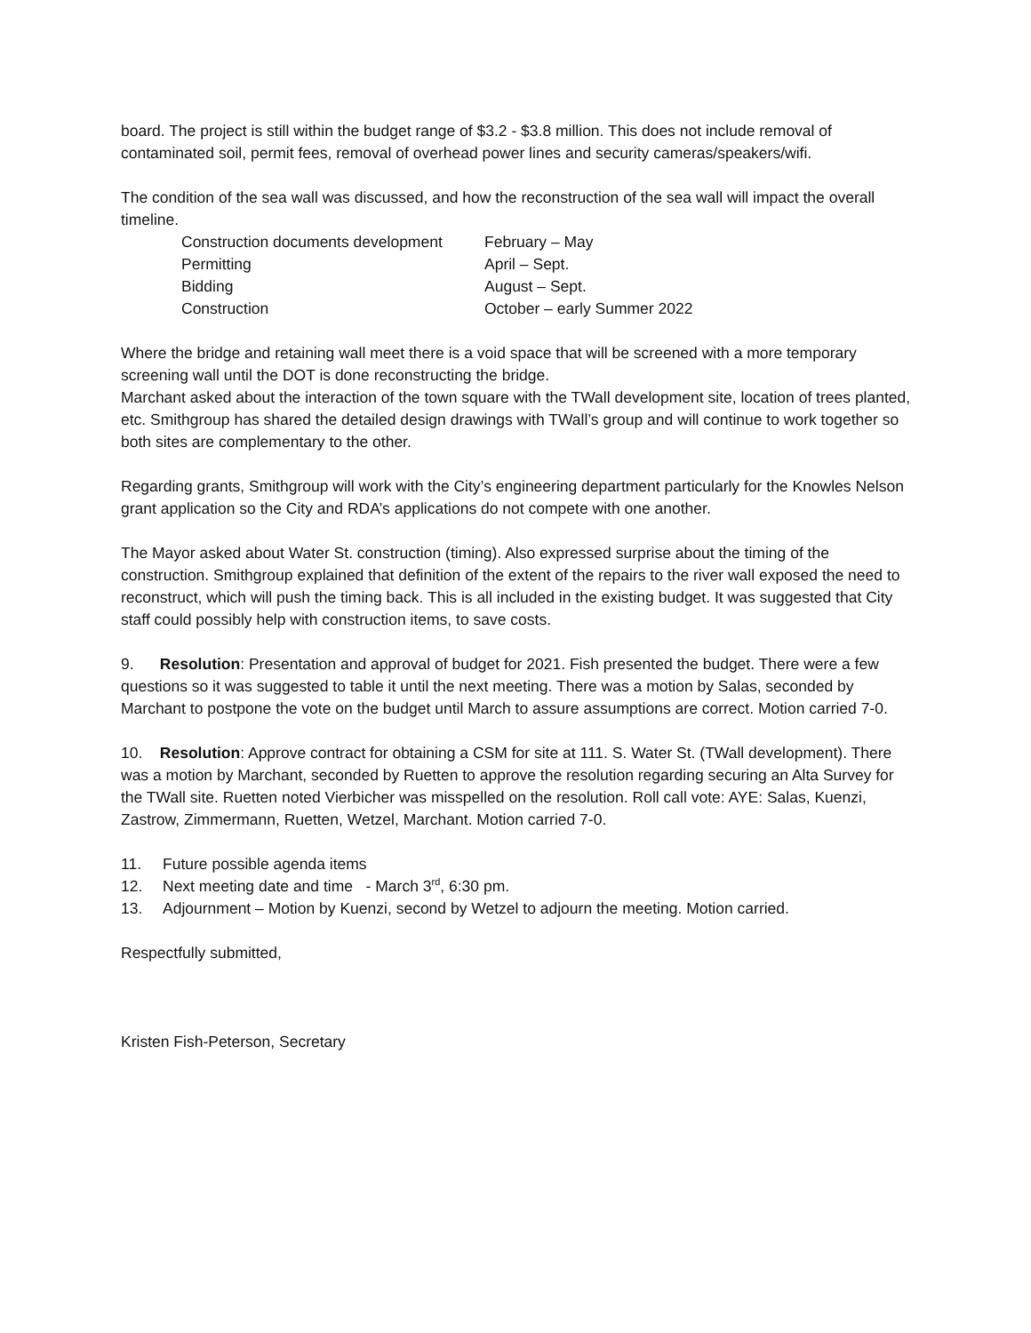board. The project is still within the budget range of $3.2 - $3.8 million. This does not include removal of contaminated soil, permit fees, removal of overhead power lines and security cameras/speakers/wifi.
The condition of the sea wall was discussed, and how the reconstruction of the sea wall will impact the overall timeline.
| Construction documents development | February – May |
| Permitting | April – Sept. |
| Bidding | August – Sept. |
| Construction | October – early Summer 2022 |
Where the bridge and retaining wall meet there is a void space that will be screened with a more temporary screening wall until the DOT is done reconstructing the bridge.
Marchant asked about the interaction of the town square with the TWall development site, location of trees planted, etc. Smithgroup has shared the detailed design drawings with TWall’s group and will continue to work together so both sites are complementary to the other.
Regarding grants, Smithgroup will work with the City’s engineering department particularly for the Knowles Nelson grant application so the City and RDA’s applications do not compete with one another.
The Mayor asked about Water St. construction (timing). Also expressed surprise about the timing of the construction. Smithgroup explained that definition of the extent of the repairs to the river wall exposed the need to reconstruct, which will push the timing back. This is all included in the existing budget. It was suggested that City staff could possibly help with construction items, to save costs.
9. Resolution: Presentation and approval of budget for 2021. Fish presented the budget. There were a few questions so it was suggested to table it until the next meeting. There was a motion by Salas, seconded by Marchant to postpone the vote on the budget until March to assure assumptions are correct. Motion carried 7-0.
10. Resolution: Approve contract for obtaining a CSM for site at 111. S. Water St. (TWall development). There was a motion by Marchant, seconded by Ruetten to approve the resolution regarding securing an Alta Survey for the TWall site. Ruetten noted Vierbicher was misspelled on the resolution. Roll call vote: AYE: Salas, Kuenzi, Zastrow, Zimmermann, Ruetten, Wetzel, Marchant. Motion carried 7-0.
11. Future possible agenda items
12. Next meeting date and time - March 3<sup>rd</sup>, 6:30 pm.
13. Adjournment – Motion by Kuenzi, second by Wetzel to adjourn the meeting. Motion carried.
Respectfully submitted,
Kristen Fish-Peterson, Secretary